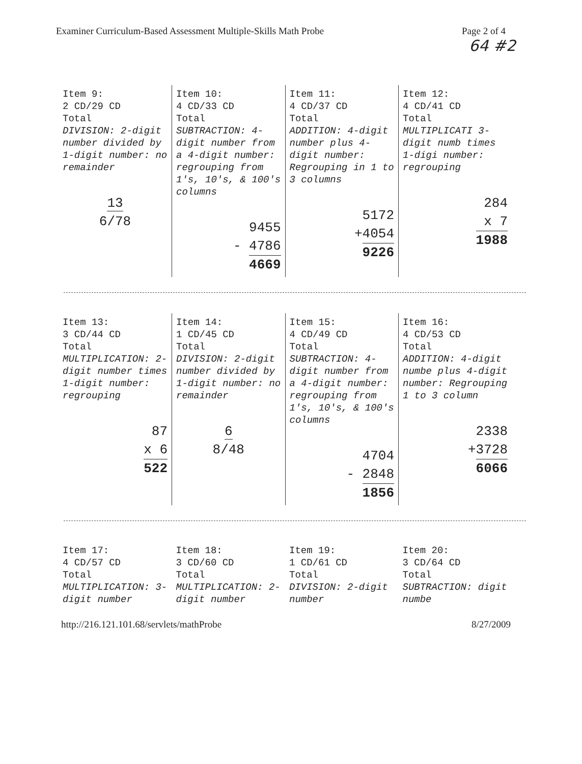Examiner Curriculum-Based Assessment Multiple-Skills Math Probe Page 2 of 4
64 #2
| Item 9: 2 CD/29 CD Total DIVISION: 2-digit number divided by 1-digit number: no remainder 13 6/78 | Item 10: 4 CD/33 CD Total SUBTRACTION: 4-digit number from a 4-digit number: regrouping from 1's, 10's, & 100's columns 9455 - 4786 4669 | Item 11: 4 CD/37 CD Total ADDITION: 4-digit number plus 4-digit number: Regrouping in 1 to 3 columns 5172 +4054 9226 | Item 12: 4 CD/41 CD Total MULTIPLICATI 3-digit numb times 1-digi number: regrouping 284 x 7 1988 |
| Item 13: 3 CD/44 CD Total MULTIPLICATION: 2-digit number times 1-digit number: regrouping 87 x 6 522 | Item 14: 1 CD/45 CD Total DIVISION: 2-digit number divided by 1-digit number: no remainder 6 8/48 | Item 15: 4 CD/49 CD Total SUBTRACTION: 4-digit number from a 4-digit number: regrouping from 1's, 10's, & 100's columns 4704 - 2848 1856 | Item 16: 4 CD/53 CD Total ADDITION: 4-digit numbe plus 4-digit number: Regrouping 1 to 3 column 2338 +3728 6066 |
| Item 17: 4 CD/57 CD Total MULTIPLICATION: 3-digit number | Item 18: 3 CD/60 CD Total MULTIPLICATION: 2-digit number | Item 19: 1 CD/61 CD Total DIVISION: 2-digit number | Item 20: 3 CD/64 CD Total SUBTRACTION: digit numbe |
http://216.121.101.68/servlets/mathProbe 8/27/2009